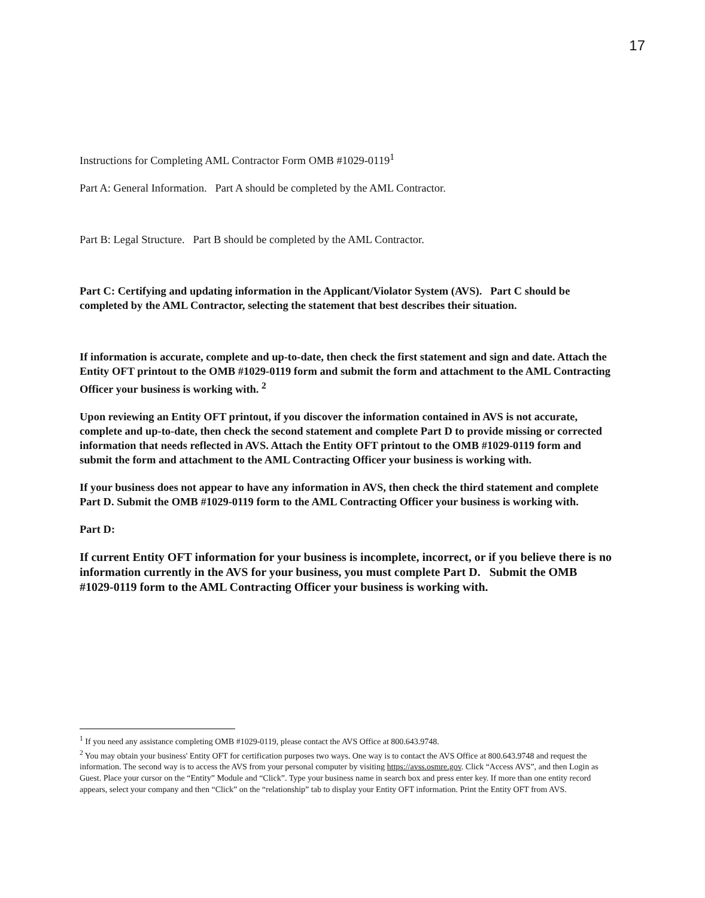17
Instructions for Completing AML Contractor Form OMB #1029-0119<sup>1</sup>
Part A: General Information. Part A should be completed by the AML Contractor.
Part B: Legal Structure. Part B should be completed by the AML Contractor.
Part C: Certifying and updating information in the Applicant/Violator System (AVS). Part C should be completed by the AML Contractor, selecting the statement that best describes their situation.
If information is accurate, complete and up-to-date, then check the first statement and sign and date. Attach the Entity OFT printout to the OMB #1029-0119 form and submit the form and attachment to the AML Contracting Officer your business is working with. <sup>2</sup>
Upon reviewing an Entity OFT printout, if you discover the information contained in AVS is not accurate, complete and up-to-date, then check the second statement and complete Part D to provide missing or corrected information that needs reflected in AVS. Attach the Entity OFT printout to the OMB #1029-0119 form and submit the form and attachment to the AML Contracting Officer your business is working with.
If your business does not appear to have any information in AVS, then check the third statement and complete Part D. Submit the OMB #1029-0119 form to the AML Contracting Officer your business is working with.
Part D:
If current Entity OFT information for your business is incomplete, incorrect, or if you believe there is no information currently in the AVS for your business, you must complete Part D. Submit the OMB #1029-0119 form to the AML Contracting Officer your business is working with.
<sup>1</sup> If you need any assistance completing OMB #1029-0119, please contact the AVS Office at 800.643.9748.
<sup>2</sup> You may obtain your business' Entity OFT for certification purposes two ways. One way is to contact the AVS Office at 800.643.9748 and request the information. The second way is to access the AVS from your personal computer by visiting https://avss.osmre.gov. Click “Access AVS”, and then Login as Guest. Place your cursor on the “Entity” Module and “Click”. Type your business name in search box and press enter key. If more than one entity record appears, select your company and then “Click” on the “relationship” tab to display your Entity OFT information. Print the Entity OFT from AVS.